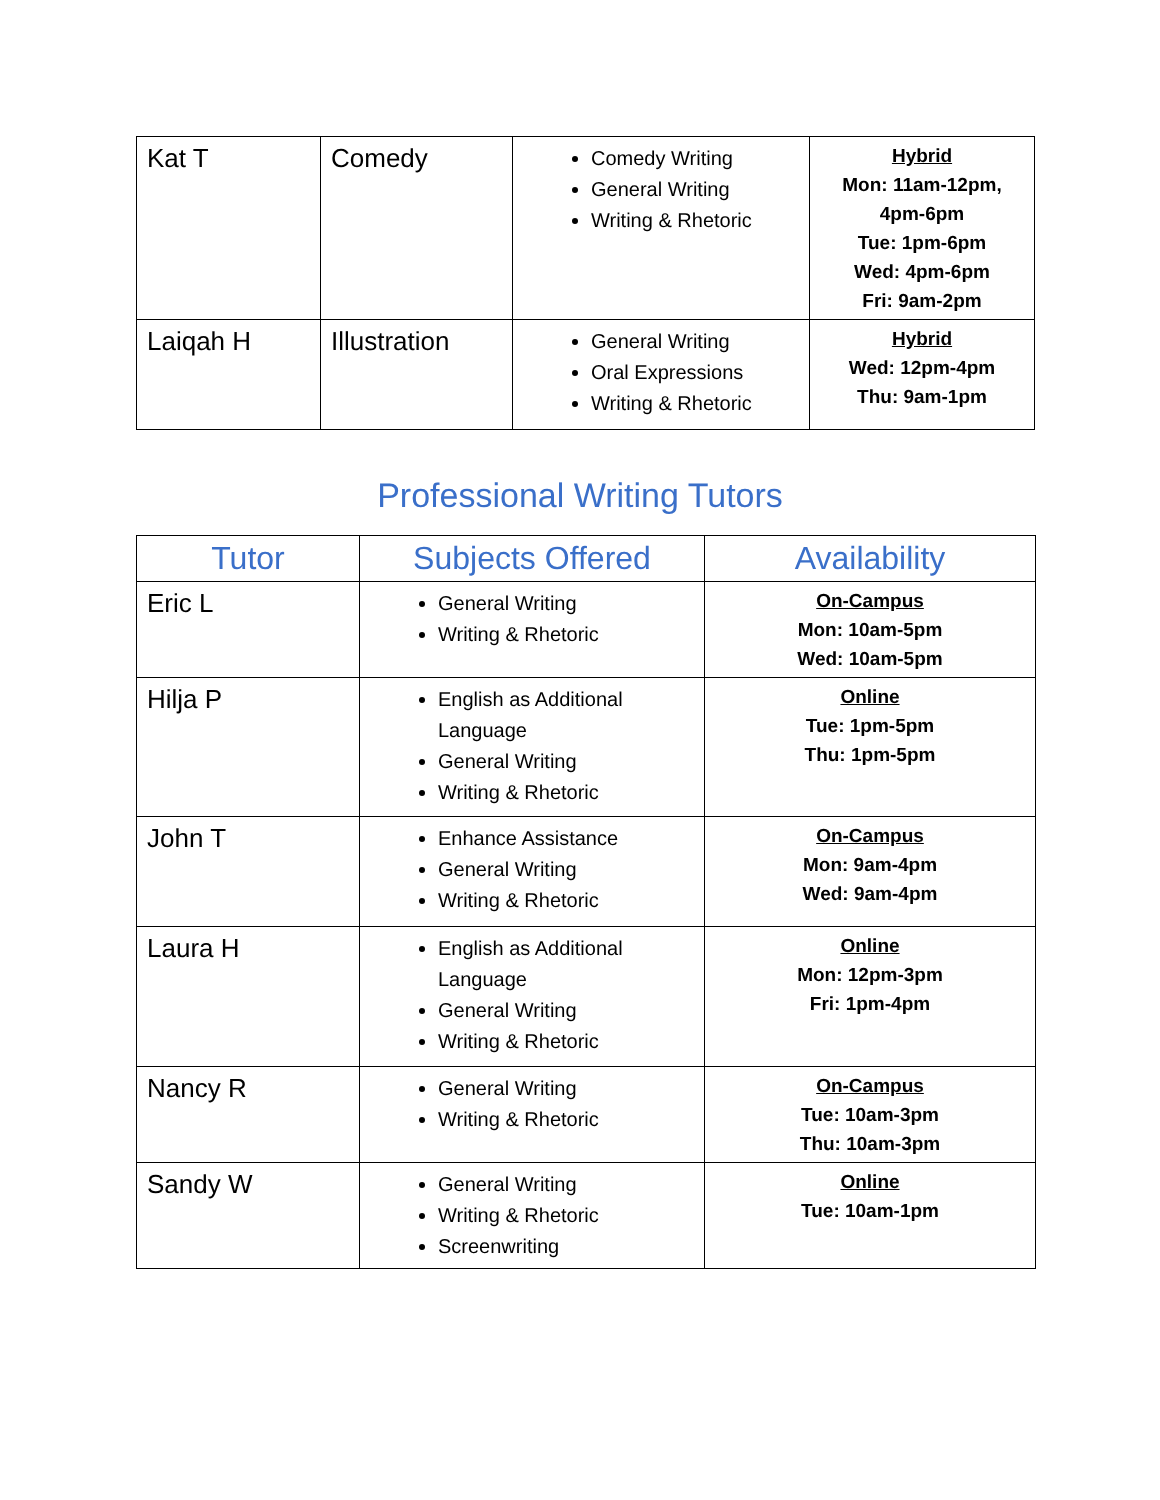| Kat T | Comedy | Comedy Writing General Writing Writing & Rhetoric | Hybrid Mon: 11am-12pm, 4pm-6pm Tue: 1pm-6pm Wed: 4pm-6pm Fri: 9am-2pm |
| Laiqah H | Illustration | General Writing Oral Expressions Writing & Rhetoric | Hybrid Wed: 12pm-4pm Thu: 9am-1pm |
Professional Writing Tutors
| Tutor | Subjects Offered | Availability |
| --- | --- | --- |
| Eric L | General Writing Writing & Rhetoric | On-Campus Mon: 10am-5pm Wed: 10am-5pm |
| Hilja P | English as Additional Language General Writing Writing & Rhetoric | Online Tue: 1pm-5pm Thu: 1pm-5pm |
| John T | Enhance Assistance General Writing Writing & Rhetoric | On-Campus Mon: 9am-4pm Wed: 9am-4pm |
| Laura H | English as Additional Language General Writing Writing & Rhetoric | Online Mon: 12pm-3pm Fri: 1pm-4pm |
| Nancy R | General Writing Writing & Rhetoric | On-Campus Tue: 10am-3pm Thu: 10am-3pm |
| Sandy W | General Writing Writing & Rhetoric Screenwriting | Online Tue: 10am-1pm |